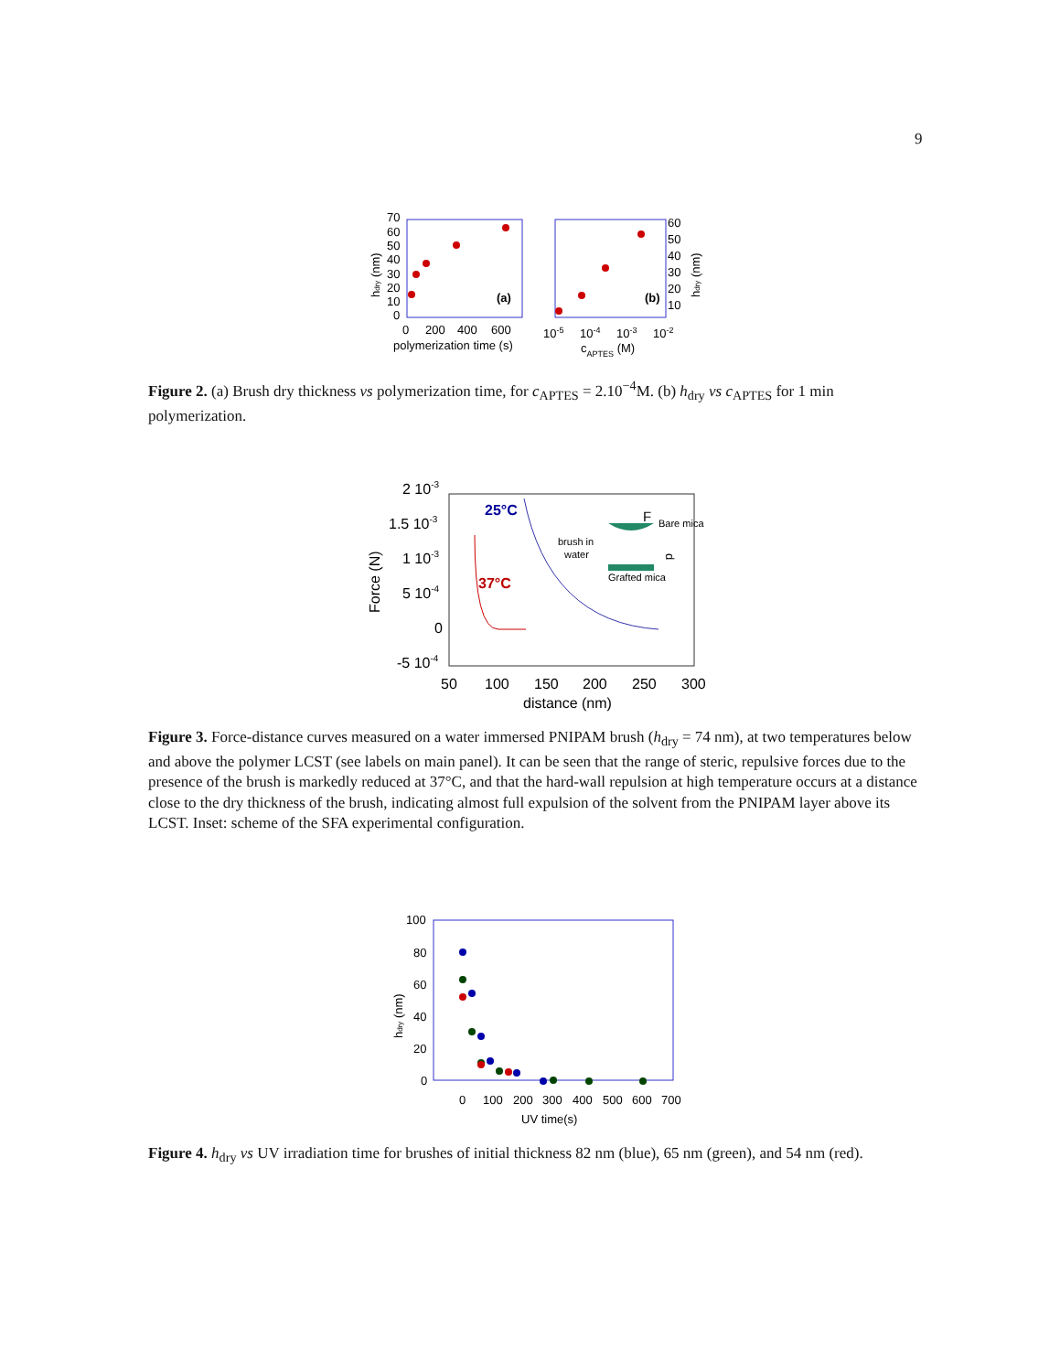9
70
60
50
40
30
20
10
0
0
200
400
600
polymerization time (s)
(a)
(b)
60
50
40
30
20
10
10-5
10-4
10-3
10-2
cAPTES (M)
hdry (nm)
hdry (nm)
Figure 2. (a) Brush dry thickness vs polymerization time, for c<sub>APTES</sub> = 2.10<sup>−4</sup>M. (b) h<sub>dry</sub> vs c<sub>APTES</sub> for 1 min polymerization.
2 10-3
1.5 10-3
1 10-3
5 10-4
0
-5 10-4
50
100
150
200
250
300
distance (nm)
Force (N)
25°C
37°C
Bare mica
brush in
water
Grafted mica
F
d
Figure 3. Force-distance curves measured on a water immersed PNIPAM brush (h<sub>dry</sub> = 74 nm), at two temperatures below and above the polymer LCST (see labels on main panel). It can be seen that the range of steric, repulsive forces due to the presence of the brush is markedly reduced at 37°C, and that the hard-wall repulsion at high temperature occurs at a distance close to the dry thickness of the brush, indicating almost full expulsion of the solvent from the PNIPAM layer above its LCST. Inset: scheme of the SFA experimental configuration.
100
80
60
40
20
0
0
100
200
300
400
500
600
700
UV time(s)
hdry (nm)
Figure 4. h<sub>dry</sub> vs UV irradiation time for brushes of initial thickness 82 nm (blue), 65 nm (green), and 54 nm (red).